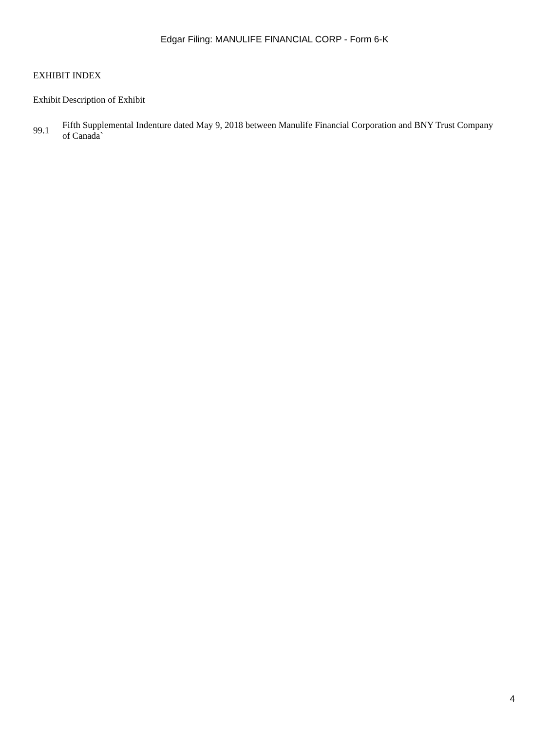Edgar Filing: MANULIFE FINANCIAL CORP - Form 6-K
EXHIBIT INDEX
| Exhibit | Description of Exhibit |
| --- | --- |
| 99.1 | Fifth Supplemental Indenture dated May 9, 2018 between Manulife Financial Corporation and BNY Trust Company of Canada` |
4